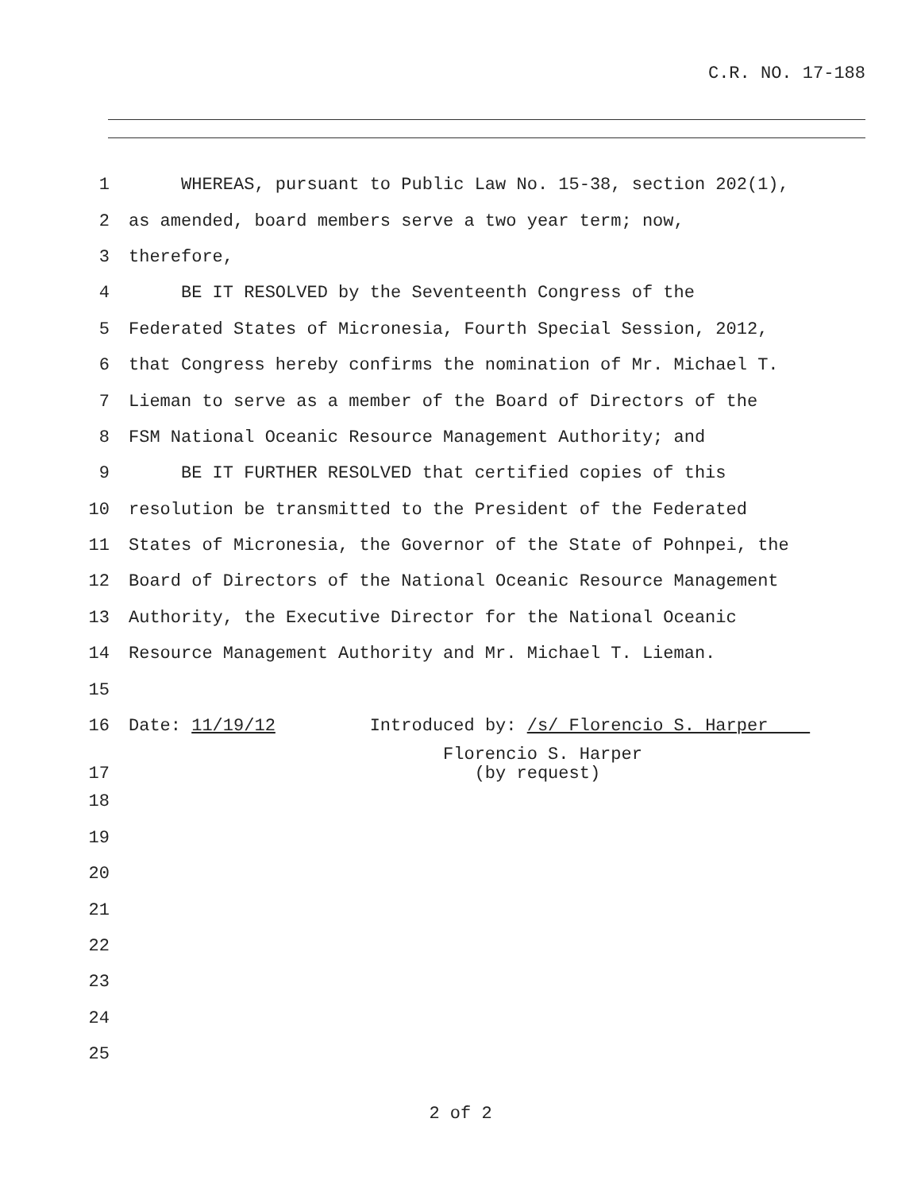C.R. NO. 17-188
1 WHEREAS, pursuant to Public Law No. 15-38, section 202(1),
2 as amended, board members serve a two year term; now,
3 therefore,
4 BE IT RESOLVED by the Seventeenth Congress of the
5 Federated States of Micronesia, Fourth Special Session, 2012,
6 that Congress hereby confirms the nomination of Mr. Michael T.
7 Lieman to serve as a member of the Board of Directors of the
8 FSM National Oceanic Resource Management Authority; and
9 BE IT FURTHER RESOLVED that certified copies of this
10 resolution be transmitted to the President of the Federated
11 States of Micronesia, the Governor of the State of Pohnpei, the
12 Board of Directors of the National Oceanic Resource Management
13 Authority, the Executive Director for the National Oceanic
14 Resource Management Authority and Mr. Michael T. Lieman.
15
16 Date: 11/19/12 Introduced by: /s/ Florencio S. Harper
17 Florencio S. Harper (by request)
18
19
20
21
22
23
24
25
2 of 2